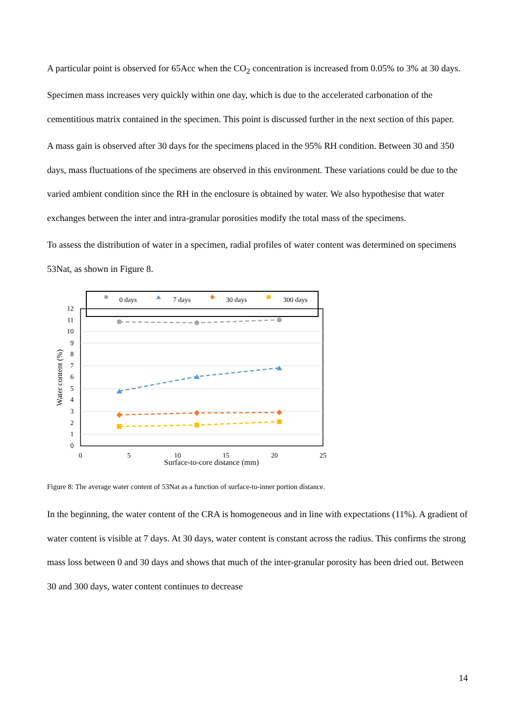A particular point is observed for 65Acc when the CO<sub>2</sub> concentration is increased from 0.05% to 3% at 30 days. Specimen mass increases very quickly within one day, which is due to the accelerated carbonation of the cementitious matrix contained in the specimen. This point is discussed further in the next section of this paper.
A mass gain is observed after 30 days for the specimens placed in the 95% RH condition. Between 30 and 350 days, mass fluctuations of the specimens are observed in this environment. These variations could be due to the varied ambient condition since the RH in the enclosure is obtained by water. We also hypothesise that water exchanges between the inter and intra-granular porosities modify the total mass of the specimens.
To assess the distribution of water in a specimen, radial profiles of water content was determined on specimens 53Nat, as shown in Figure 8.
0 days
7 days
30 days
300 days
12
11
10
9
8
7
6
5
4
3
2
1
0
0
5
10
15
20
25
Surface-to-core distance (mm)
Water content (%)
Figure 8: The average water content of 53Nat as a function of surface-to-inner portion distance.
In the beginning, the water content of the CRA is homogeneous and in line with expectations (11%). A gradient of water content is visible at 7 days. At 30 days, water content is constant across the radius. This confirms the strong mass loss between 0 and 30 days and shows that much of the inter-granular porosity has been dried out. Between 30 and 300 days, water content continues to decrease
14